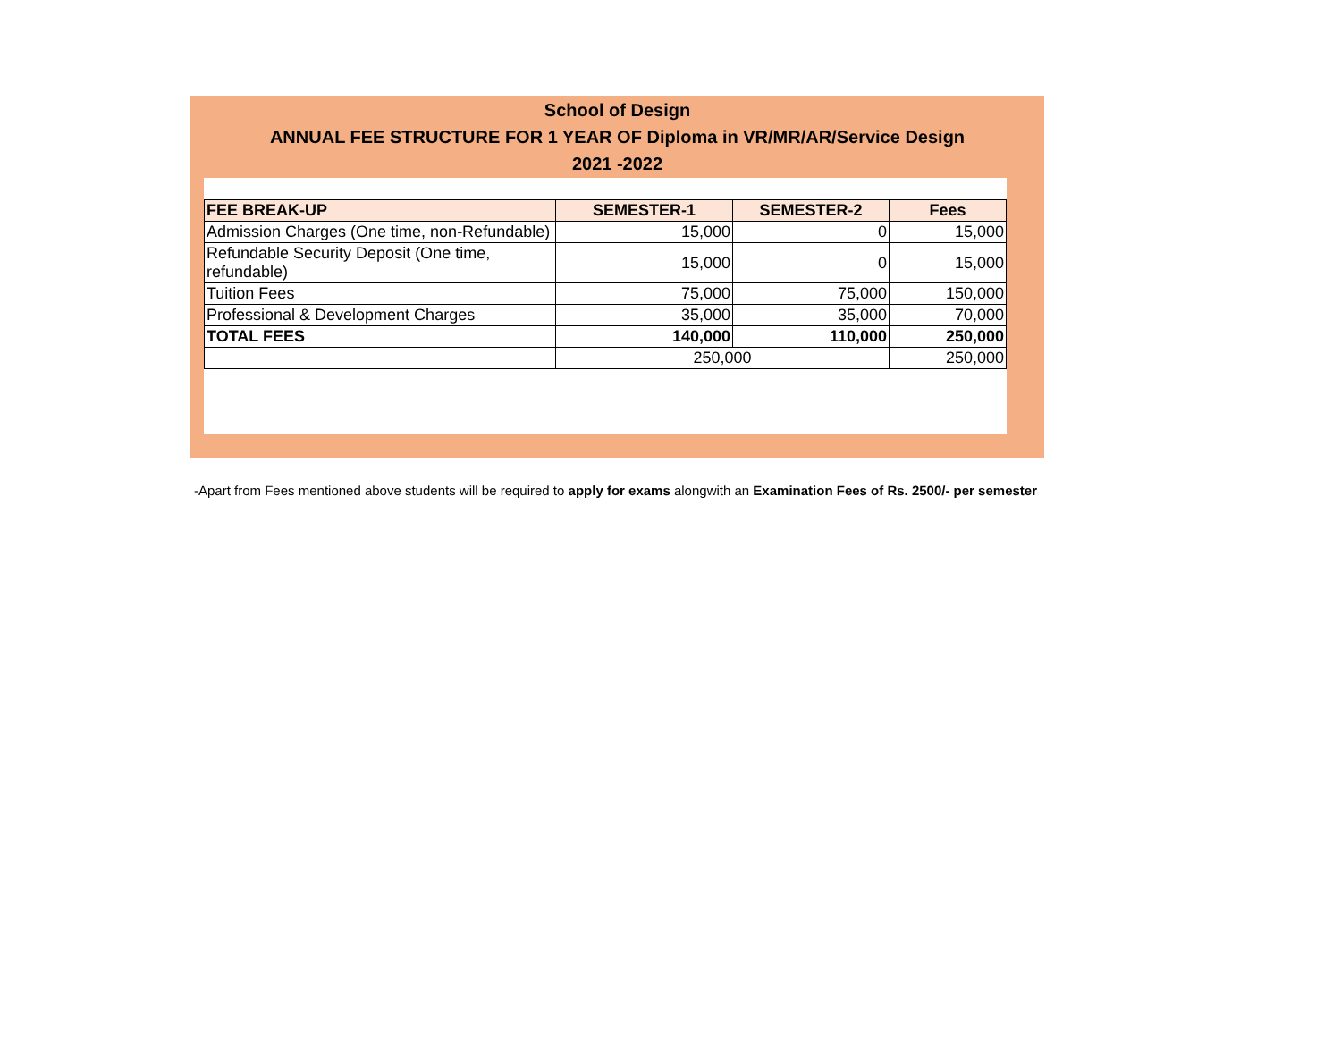School of Design
ANNUAL FEE STRUCTURE FOR 1 YEAR OF Diploma in VR/MR/AR/Service Design
2021 -2022
| FEE BREAK-UP | SEMESTER-1 | SEMESTER-2 | Fees |
| --- | --- | --- | --- |
| Admission Charges (One time, non-Refundable) | 15,000 | 0 | 15,000 |
| Refundable Security Deposit (One time, refundable) | 15,000 | 0 | 15,000 |
| Tuition Fees | 75,000 | 75,000 | 150,000 |
| Professional & Development Charges | 35,000 | 35,000 | 70,000 |
| TOTAL FEES | 140,000 | 110,000 | 250,000 |
| | 250,000 | | 250,000 |
-Apart from Fees mentioned above students will be required to apply for exams alongwith an Examination Fees of Rs. 2500/- per semester